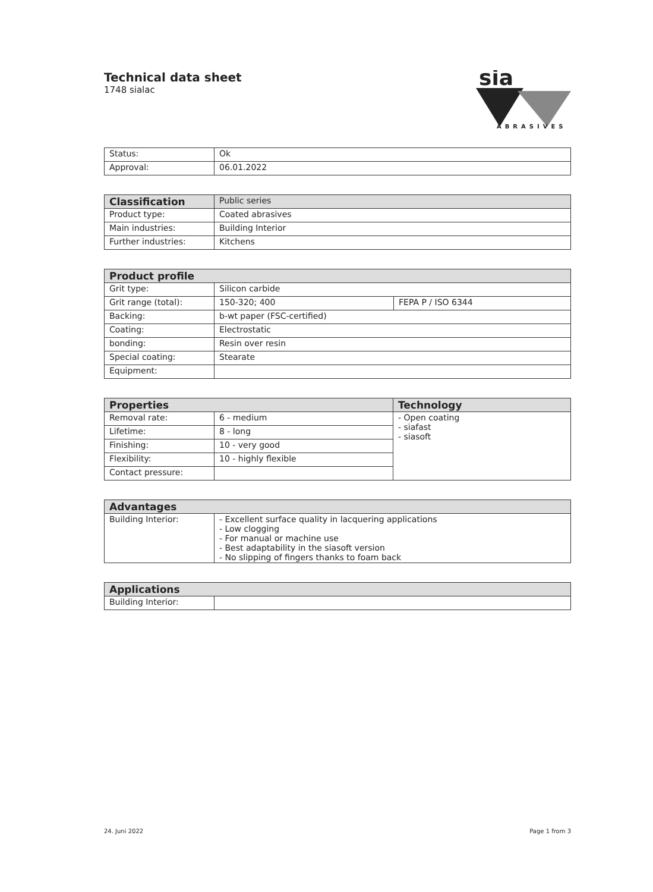Technical data sheet
1748 sialac
sia
ABRASIVES
| Status: | Ok |
| Approval: | 06.01.2022 |
| Classification | Public series |
| Product type: | Coated abrasives |
| Main industries: | Building Interior |
| Further industries: | Kitchens |
| Product profile | | |
| --- | --- | --- |
| Grit type: | Silicon carbide | |
| Grit range (total): | 150-320; 400 | FEPA P / ISO 6344 |
| Backing: | b-wt paper (FSC-certified) | |
| Coating: | Electrostatic | |
| bonding: | Resin over resin | |
| Special coating: | Stearate | |
| Equipment: | | |
| Properties | | Technology |
| --- | --- | --- |
| Removal rate: | 6 - medium | - Open coating - siafast - siasoft |
| Lifetime: | 8 - long | |
| Finishing: | 10 - very good | |
| Flexibility: | 10 - highly flexible | |
| Contact pressure: | | |
| Advantages | |
| --- | --- |
| Building Interior: | - Excellent surface quality in lacquering applications - Low clogging - For manual or machine use - Best adaptability in the siasoft version - No slipping of fingers thanks to foam back |
| Applications | |
| --- | --- |
| Building Interior: | |
24. Juni 2022 Page 1 from 3